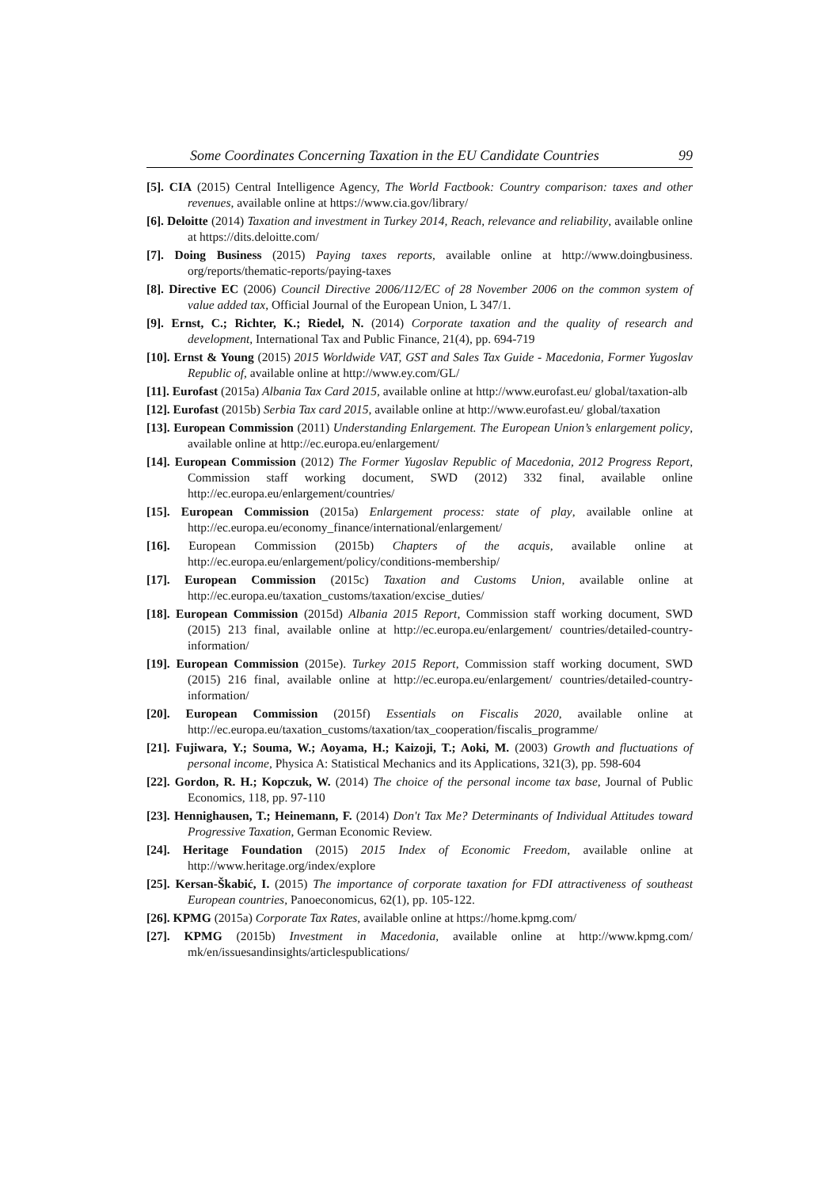Some Coordinates Concerning Taxation in the EU Candidate Countries 99
[5]. CIA (2015) Central Intelligence Agency, The World Factbook: Country comparison: taxes and other revenues, available online at https://www.cia.gov/library/
[6]. Deloitte (2014) Taxation and investment in Turkey 2014, Reach, relevance and reliability, available online at https://dits.deloitte.com/
[7]. Doing Business (2015) Paying taxes reports, available online at http://www.doingbusiness. org/reports/thematic-reports/paying-taxes
[8]. Directive EC (2006) Council Directive 2006/112/EC of 28 November 2006 on the common system of value added tax, Official Journal of the European Union, L 347/1.
[9]. Ernst, C.; Richter, K.; Riedel, N. (2014) Corporate taxation and the quality of research and development, International Tax and Public Finance, 21(4), pp. 694-719
[10]. Ernst & Young (2015) 2015 Worldwide VAT, GST and Sales Tax Guide - Macedonia, Former Yugoslav Republic of, available online at http://www.ey.com/GL/
[11]. Eurofast (2015a) Albania Tax Card 2015, available online at http://www.eurofast.eu/ global/taxation-alb
[12]. Eurofast (2015b) Serbia Tax card 2015, available online at http://www.eurofast.eu/ global/taxation
[13]. European Commission (2011) Understanding Enlargement. The European Union’s enlargement policy, available online at http://ec.europa.eu/enlargement/
[14]. European Commission (2012) The Former Yugoslav Republic of Macedonia, 2012 Progress Report, Commission staff working document, SWD (2012) 332 final, available online http://ec.europa.eu/enlargement/countries/
[15]. European Commission (2015a) Enlargement process: state of play, available online at http://ec.europa.eu/economy_finance/international/enlargement/
[16]. European Commission (2015b) Chapters of the acquis, available online at http://ec.europa.eu/enlargement/policy/conditions-membership/
[17]. European Commission (2015c) Taxation and Customs Union, available online at http://ec.europa.eu/taxation_customs/taxation/excise_duties/
[18]. European Commission (2015d) Albania 2015 Report, Commission staff working document, SWD (2015) 213 final, available online at http://ec.europa.eu/enlargement/ countries/detailed-country-information/
[19]. European Commission (2015e). Turkey 2015 Report, Commission staff working document, SWD (2015) 216 final, available online at http://ec.europa.eu/enlargement/ countries/detailed-country-information/
[20]. European Commission (2015f) Essentials on Fiscalis 2020, available online at http://ec.europa.eu/taxation_customs/taxation/tax_cooperation/fiscalis_programme/
[21]. Fujiwara, Y.; Souma, W.; Aoyama, H.; Kaizoji, T.; Aoki, M. (2003) Growth and fluctuations of personal income, Physica A: Statistical Mechanics and its Applications, 321(3), pp. 598-604
[22]. Gordon, R. H.; Kopczuk, W. (2014) The choice of the personal income tax base, Journal of Public Economics, 118, pp. 97-110
[23]. Hennighausen, T.; Heinemann, F. (2014) Don't Tax Me? Determinants of Individual Attitudes toward Progressive Taxation, German Economic Review.
[24]. Heritage Foundation (2015) 2015 Index of Economic Freedom, available online at http://www.heritage.org/index/explore
[25]. Kersan-Škabić, I. (2015) The importance of corporate taxation for FDI attractiveness of southeast European countries, Panoeconomicus, 62(1), pp. 105-122.
[26]. KPMG (2015a) Corporate Tax Rates, available online at https://home.kpmg.com/
[27]. KPMG (2015b) Investment in Macedonia, available online at http://www.kpmg.com/ mk/en/issuesandinsights/articlespublications/